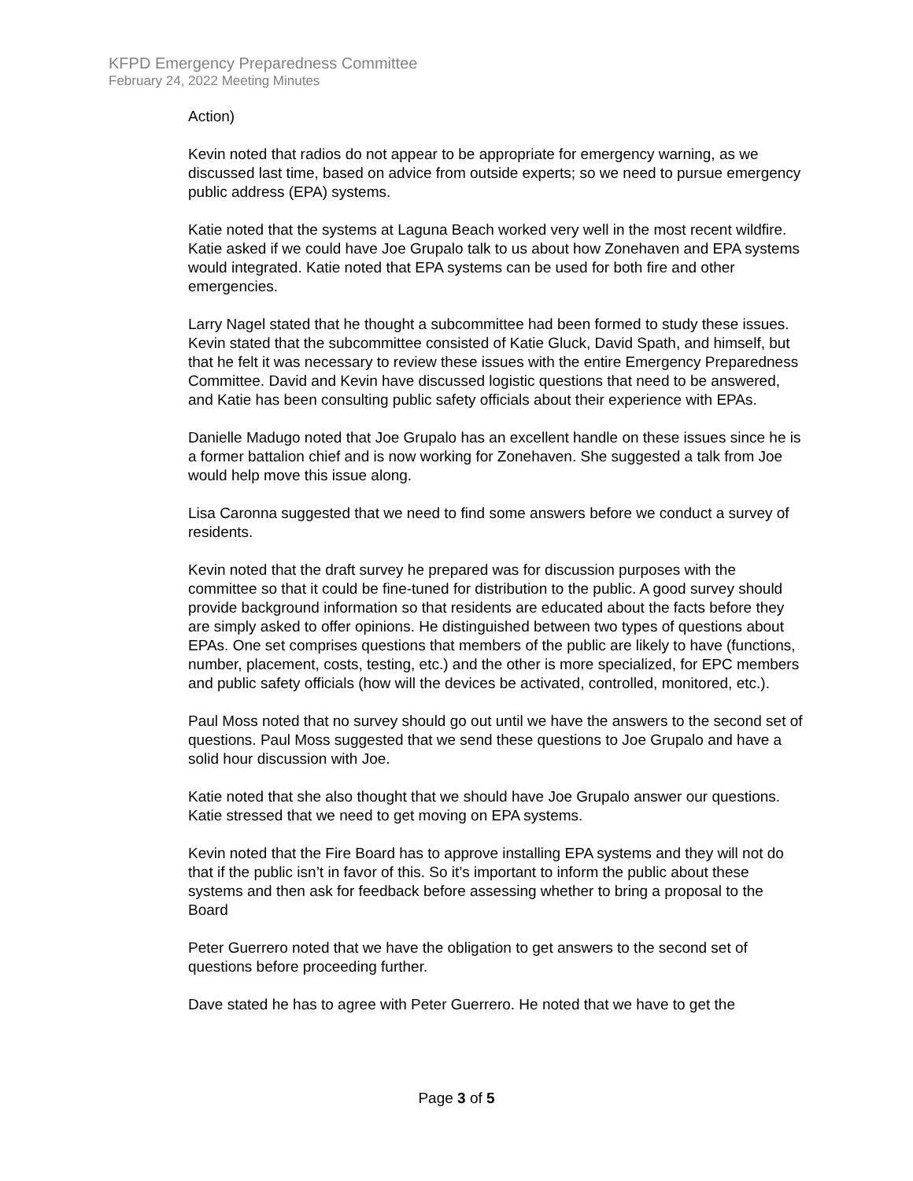KFPD Emergency Preparedness Committee
February 24, 2022 Meeting Minutes
Action)
Kevin noted that radios do not appear to be appropriate for emergency warning, as we discussed last time, based on advice from outside experts; so we need to pursue emergency public address (EPA) systems.
Katie noted that the systems at Laguna Beach worked very well in the most recent wildfire. Katie asked if we could have Joe Grupalo talk to us about how Zonehaven and EPA systems would integrated. Katie noted that EPA systems can be used for both fire and other emergencies.
Larry Nagel stated that he thought a subcommittee had been formed to study these issues. Kevin stated that the subcommittee consisted of Katie Gluck, David Spath, and himself, but that he felt it was necessary to review these issues with the entire Emergency Preparedness Committee. David and Kevin have discussed logistic questions that need to be answered, and Katie has been consulting public safety officials about their experience with EPAs.
Danielle Madugo noted that Joe Grupalo has an excellent handle on these issues since he is a former battalion chief and is now working for Zonehaven. She suggested a talk from Joe would help move this issue along.
Lisa Caronna suggested that we need to find some answers before we conduct a survey of residents.
Kevin noted that the draft survey he prepared was for discussion purposes with the committee so that it could be fine-tuned for distribution to the public. A good survey should provide background information so that residents are educated about the facts before they are simply asked to offer opinions. He distinguished between two types of questions about EPAs. One set comprises questions that members of the public are likely to have (functions, number, placement, costs, testing, etc.) and the other is more specialized, for EPC members and public safety officials (how will the devices be activated, controlled, monitored, etc.).
Paul Moss noted that no survey should go out until we have the answers to the second set of questions. Paul Moss suggested that we send these questions to Joe Grupalo and have a solid hour discussion with Joe.
Katie noted that she also thought that we should have Joe Grupalo answer our questions. Katie stressed that we need to get moving on EPA systems.
Kevin noted that the Fire Board has to approve installing EPA systems and they will not do that if the public isn’t in favor of this. So it’s important to inform the public about these systems and then ask for feedback before assessing whether to bring a proposal to the Board
Peter Guerrero noted that we have the obligation to get answers to the second set of questions before proceeding further.
Dave stated he has to agree with Peter Guerrero. He noted that we have to get the
Page 3 of 5